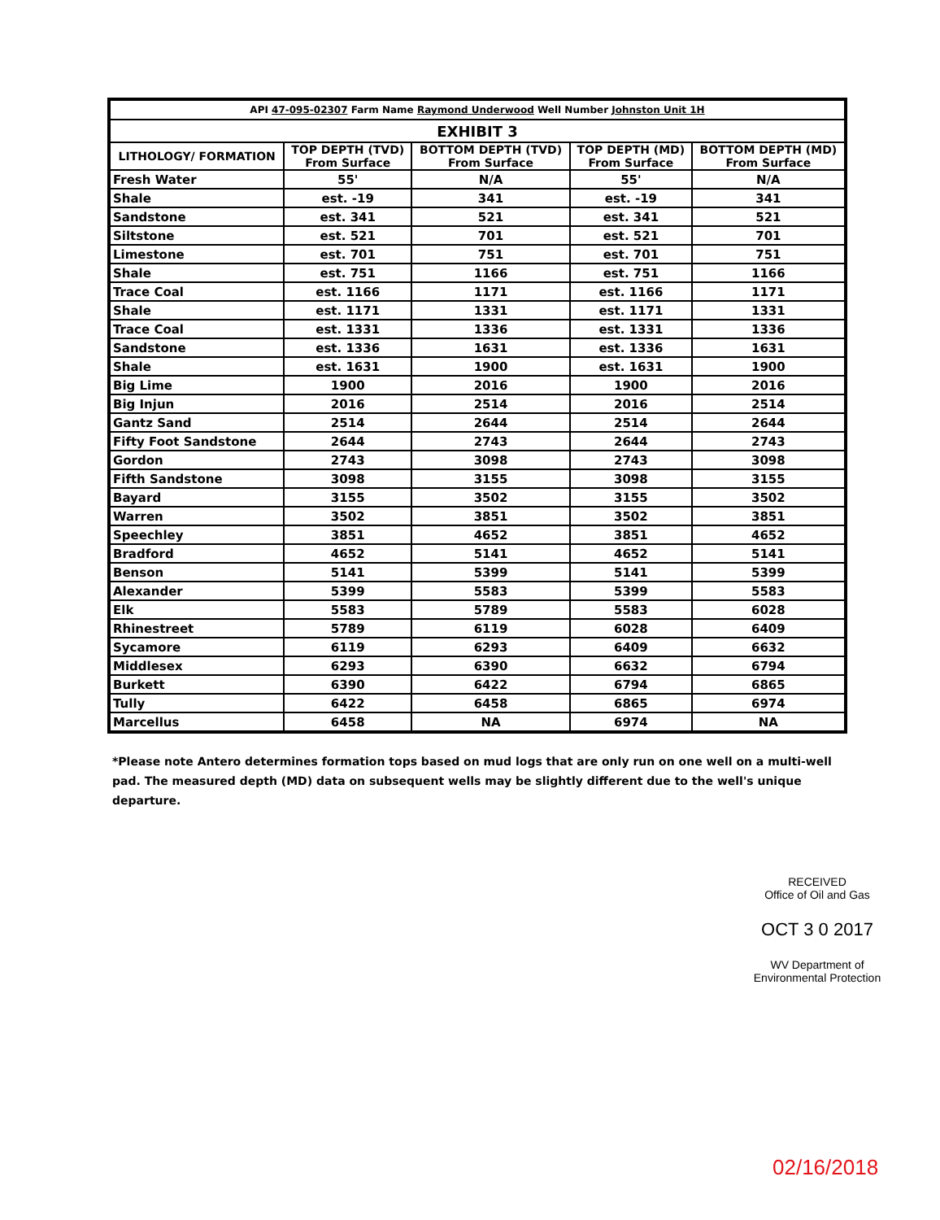| API 47-095-02307 Farm Name Raymond Underwood Well Number Johnston Unit 1H | | | | |
| --- | --- | --- | --- | --- |
| EXHIBIT 3 | | | | |
| LITHOLOGY/ FORMATION | TOP DEPTH (TVD) From Surface | BOTTOM DEPTH (TVD) From Surface | TOP DEPTH (MD) From Surface | BOTTOM DEPTH (MD) From Surface |
| Fresh Water | 55' | N/A | 55' | N/A |
| Shale | est. -19 | 341 | est. -19 | 341 |
| Sandstone | est. 341 | 521 | est. 341 | 521 |
| Siltstone | est. 521 | 701 | est. 521 | 701 |
| Limestone | est. 701 | 751 | est. 701 | 751 |
| Shale | est. 751 | 1166 | est. 751 | 1166 |
| Trace Coal | est. 1166 | 1171 | est. 1166 | 1171 |
| Shale | est. 1171 | 1331 | est. 1171 | 1331 |
| Trace Coal | est. 1331 | 1336 | est. 1331 | 1336 |
| Sandstone | est. 1336 | 1631 | est. 1336 | 1631 |
| Shale | est. 1631 | 1900 | est. 1631 | 1900 |
| Big Lime | 1900 | 2016 | 1900 | 2016 |
| Big Injun | 2016 | 2514 | 2016 | 2514 |
| Gantz Sand | 2514 | 2644 | 2514 | 2644 |
| Fifty Foot Sandstone | 2644 | 2743 | 2644 | 2743 |
| Gordon | 2743 | 3098 | 2743 | 3098 |
| Fifth Sandstone | 3098 | 3155 | 3098 | 3155 |
| Bayard | 3155 | 3502 | 3155 | 3502 |
| Warren | 3502 | 3851 | 3502 | 3851 |
| Speechley | 3851 | 4652 | 3851 | 4652 |
| Bradford | 4652 | 5141 | 4652 | 5141 |
| Benson | 5141 | 5399 | 5141 | 5399 |
| Alexander | 5399 | 5583 | 5399 | 5583 |
| Elk | 5583 | 5789 | 5583 | 6028 |
| Rhinestreet | 5789 | 6119 | 6028 | 6409 |
| Sycamore | 6119 | 6293 | 6409 | 6632 |
| Middlesex | 6293 | 6390 | 6632 | 6794 |
| Burkett | 6390 | 6422 | 6794 | 6865 |
| Tully | 6422 | 6458 | 6865 | 6974 |
| Marcellus | 6458 | NA | 6974 | NA |
*Please note Antero determines formation tops based on mud logs that are only run on one well on a multi-well pad. The measured depth (MD) data on subsequent wells may be slightly different due to the well's unique departure.
RECEIVED
Office of Oil and Gas
OCT 3 0 2017
WV Department of
Environmental Protection
02/16/2018